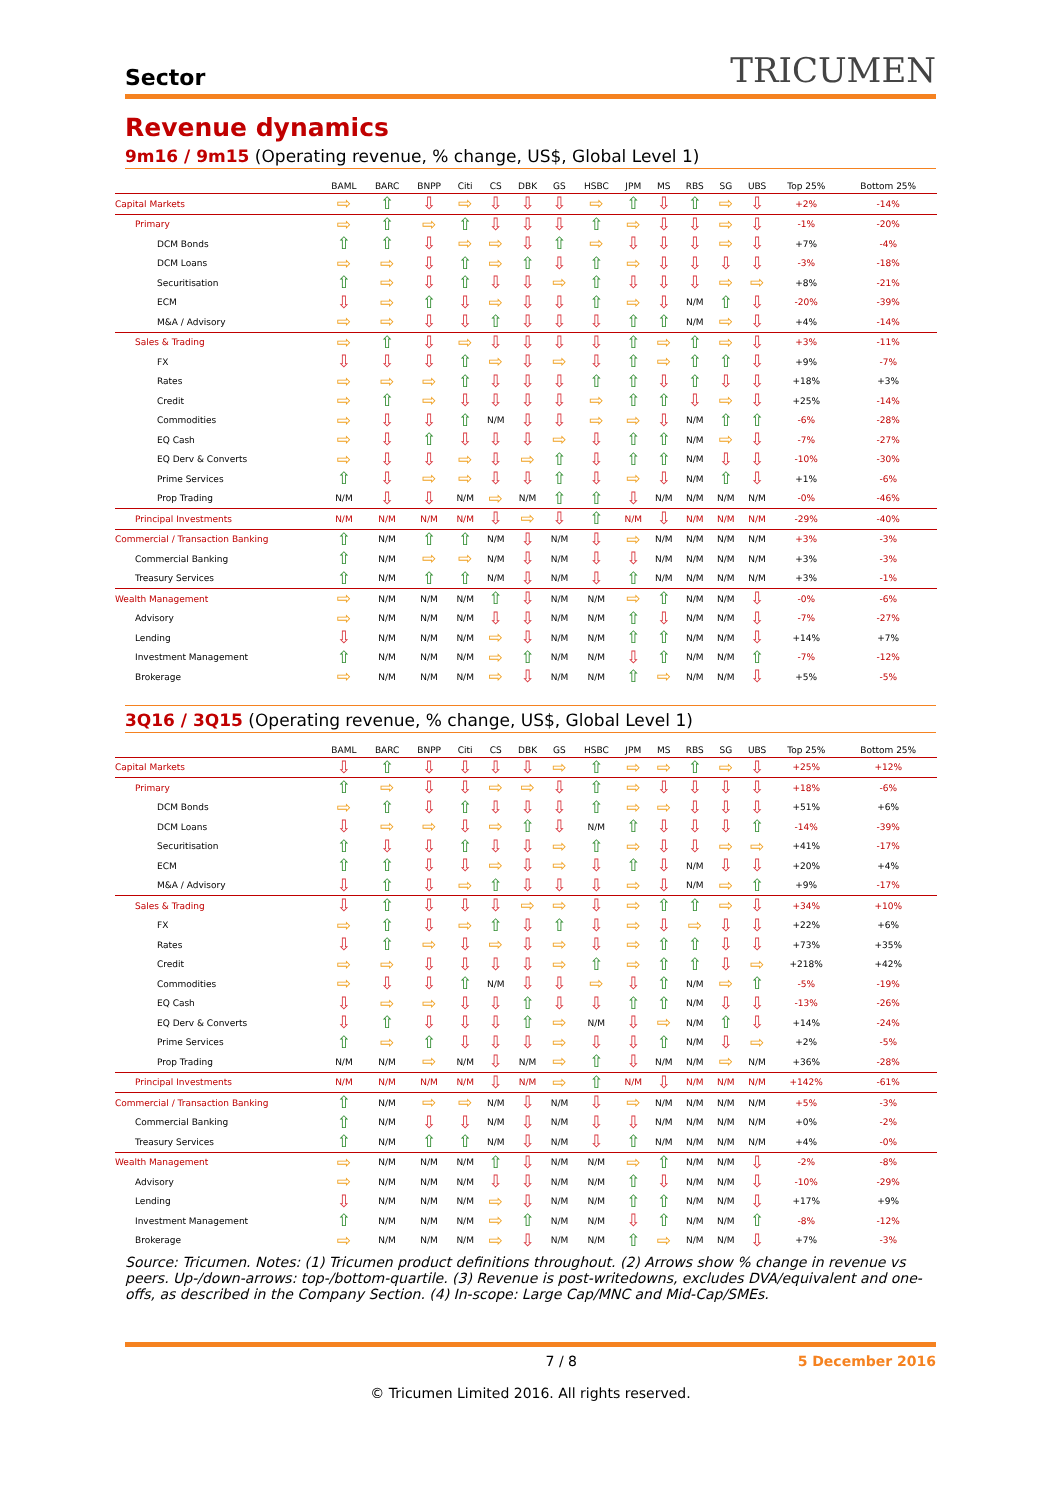Sector TRICUMEN
Revenue dynamics
9m16 / 9m15 (Operating revenue, % change, US$, Global Level 1)
| | BAML | BARC | BNPP | Citi | CS | DBK | GS | HSBC | JPM | MS | RBS | SG | UBS | Top 25% | Bottom 25% |
| --- | --- | --- | --- | --- | --- | --- | --- | --- | --- | --- | --- | --- | --- | --- | --- |
| Capital Markets | ⇨ | ⇧ | ⇩ | ⇨ | ⇩ | ⇩ | ⇩ | ⇨ | ⇧ | ⇩ | ⇧ | ⇨ | ⇩ | +2% | -14% |
| Primary | ⇨ | ⇧ | ⇨ | ⇧ | ⇩ | ⇩ | ⇩ | ⇧ | ⇨ | ⇩ | ⇩ | ⇨ | ⇩ | -1% | -20% |
| DCM Bonds | ⇧ | ⇧ | ⇩ | ⇨ | ⇨ | ⇩ | ⇧ | ⇨ | ⇩ | ⇩ | ⇩ | ⇨ | ⇩ | +7% | -4% |
| DCM Loans | ⇨ | ⇨ | ⇩ | ⇧ | ⇨ | ⇧ | ⇩ | ⇧ | ⇨ | ⇩ | ⇩ | ⇩ | ⇩ | -3% | -18% |
| Securitisation | ⇧ | ⇨ | ⇩ | ⇧ | ⇩ | ⇩ | ⇨ | ⇧ | ⇩ | ⇩ | ⇩ | ⇨ | ⇨ | +8% | -21% |
| ECM | ⇩ | ⇨ | ⇧ | ⇩ | ⇨ | ⇩ | ⇩ | ⇧ | ⇨ | ⇩ | N/M | ⇧ | ⇩ | -20% | -39% |
| M&A / Advisory | ⇨ | ⇨ | ⇩ | ⇩ | ⇧ | ⇩ | ⇩ | ⇩ | ⇧ | ⇧ | N/M | ⇨ | ⇩ | +4% | -14% |
| Sales & Trading | ⇨ | ⇧ | ⇩ | ⇨ | ⇩ | ⇩ | ⇩ | ⇩ | ⇧ | ⇨ | ⇧ | ⇨ | ⇩ | +3% | -11% |
| FX | ⇩ | ⇩ | ⇩ | ⇧ | ⇨ | ⇩ | ⇨ | ⇩ | ⇧ | ⇨ | ⇧ | ⇧ | ⇩ | +9% | -7% |
| Rates | ⇨ | ⇨ | ⇨ | ⇧ | ⇩ | ⇩ | ⇩ | ⇧ | ⇧ | ⇩ | ⇧ | ⇩ | ⇩ | +18% | +3% |
| Credit | ⇨ | ⇧ | ⇨ | ⇩ | ⇩ | ⇩ | ⇩ | ⇨ | ⇧ | ⇧ | ⇩ | ⇨ | ⇩ | +25% | -14% |
| Commodities | ⇨ | ⇩ | ⇩ | ⇧ | N/M | ⇩ | ⇩ | ⇨ | ⇨ | ⇩ | N/M | ⇧ | ⇧ | -6% | -28% |
| EQ Cash | ⇨ | ⇩ | ⇧ | ⇩ | ⇩ | ⇩ | ⇨ | ⇩ | ⇧ | ⇧ | N/M | ⇨ | ⇩ | -7% | -27% |
| EQ Derv & Converts | ⇨ | ⇩ | ⇩ | ⇨ | ⇩ | ⇨ | ⇧ | ⇩ | ⇧ | ⇧ | N/M | ⇩ | ⇩ | -10% | -30% |
| Prime Services | ⇧ | ⇩ | ⇨ | ⇨ | ⇩ | ⇩ | ⇧ | ⇩ | ⇨ | ⇩ | N/M | ⇧ | ⇩ | +1% | -6% |
| Prop Trading | N/M | ⇩ | ⇩ | N/M | ⇨ | N/M | ⇧ | ⇧ | ⇩ | N/M | N/M | N/M | N/M | -0% | -46% |
| Principal Investments | N/M | N/M | N/M | N/M | ⇩ | ⇨ | ⇩ | ⇧ | N/M | ⇩ | N/M | N/M | N/M | -29% | -40% |
| Commercial / Transaction Banking | ⇧ | N/M | ⇧ | ⇧ | N/M | ⇩ | N/M | ⇩ | ⇨ | N/M | N/M | N/M | N/M | +3% | -3% |
| Commercial Banking | ⇧ | N/M | ⇨ | ⇨ | N/M | ⇩ | N/M | ⇩ | ⇩ | N/M | N/M | N/M | N/M | +3% | -3% |
| Treasury Services | ⇧ | N/M | ⇧ | ⇧ | N/M | ⇩ | N/M | ⇩ | ⇧ | N/M | N/M | N/M | N/M | +3% | -1% |
| Wealth Management | ⇨ | N/M | N/M | N/M | ⇧ | ⇩ | N/M | N/M | ⇨ | ⇧ | N/M | N/M | ⇩ | -0% | -6% |
| Advisory | ⇨ | N/M | N/M | N/M | ⇩ | ⇩ | N/M | N/M | ⇧ | ⇩ | N/M | N/M | ⇩ | -7% | -27% |
| Lending | ⇩ | N/M | N/M | N/M | ⇨ | ⇩ | N/M | N/M | ⇧ | ⇧ | N/M | N/M | ⇩ | +14% | +7% |
| Investment Management | ⇧ | N/M | N/M | N/M | ⇨ | ⇧ | N/M | N/M | ⇩ | ⇧ | N/M | N/M | ⇧ | -7% | -12% |
| Brokerage | ⇨ | N/M | N/M | N/M | ⇨ | ⇩ | N/M | N/M | ⇧ | ⇨ | N/M | N/M | ⇩ | +5% | -5% |
3Q16 / 3Q15 (Operating revenue, % change, US$, Global Level 1)
| | BAML | BARC | BNPP | Citi | CS | DBK | GS | HSBC | JPM | MS | RBS | SG | UBS | Top 25% | Bottom 25% |
| --- | --- | --- | --- | --- | --- | --- | --- | --- | --- | --- | --- | --- | --- | --- | --- |
| Capital Markets | ⇩ | ⇧ | ⇩ | ⇩ | ⇩ | ⇩ | ⇨ | ⇧ | ⇨ | ⇨ | ⇧ | ⇨ | ⇩ | +25% | +12% |
| Primary | ⇧ | ⇨ | ⇩ | ⇩ | ⇨ | ⇨ | ⇩ | ⇧ | ⇨ | ⇩ | ⇩ | ⇩ | ⇩ | +18% | -6% |
| DCM Bonds | ⇨ | ⇧ | ⇩ | ⇧ | ⇩ | ⇩ | ⇩ | ⇧ | ⇨ | ⇨ | ⇩ | ⇩ | ⇩ | +51% | +6% |
| DCM Loans | ⇩ | ⇨ | ⇨ | ⇩ | ⇨ | ⇧ | ⇩ | N/M | ⇧ | ⇩ | ⇩ | ⇩ | ⇧ | -14% | -39% |
| Securitisation | ⇧ | ⇩ | ⇩ | ⇧ | ⇩ | ⇩ | ⇨ | ⇧ | ⇨ | ⇩ | ⇩ | ⇨ | ⇨ | +41% | -17% |
| ECM | ⇧ | ⇧ | ⇩ | ⇩ | ⇨ | ⇩ | ⇨ | ⇩ | ⇧ | ⇩ | N/M | ⇩ | ⇩ | +20% | +4% |
| M&A / Advisory | ⇩ | ⇧ | ⇩ | ⇨ | ⇧ | ⇩ | ⇩ | ⇩ | ⇨ | ⇩ | N/M | ⇨ | ⇧ | +9% | -17% |
| Sales & Trading | ⇩ | ⇧ | ⇩ | ⇩ | ⇩ | ⇨ | ⇨ | ⇩ | ⇨ | ⇧ | ⇧ | ⇨ | ⇩ | +34% | +10% |
| FX | ⇨ | ⇧ | ⇩ | ⇨ | ⇧ | ⇩ | ⇧ | ⇩ | ⇨ | ⇩ | ⇨ | ⇩ | ⇩ | +22% | +6% |
| Rates | ⇩ | ⇧ | ⇨ | ⇩ | ⇨ | ⇩ | ⇨ | ⇩ | ⇨ | ⇧ | ⇧ | ⇩ | ⇩ | +73% | +35% |
| Credit | ⇨ | ⇨ | ⇩ | ⇩ | ⇩ | ⇩ | ⇨ | ⇧ | ⇨ | ⇧ | ⇧ | ⇩ | ⇨ | +218% | +42% |
| Commodities | ⇨ | ⇩ | ⇩ | ⇧ | N/M | ⇩ | ⇩ | ⇨ | ⇩ | ⇧ | N/M | ⇨ | ⇧ | -5% | -19% |
| EQ Cash | ⇩ | ⇨ | ⇨ | ⇩ | ⇩ | ⇧ | ⇩ | ⇩ | ⇧ | ⇧ | N/M | ⇩ | ⇩ | -13% | -26% |
| EQ Derv & Converts | ⇩ | ⇧ | ⇩ | ⇩ | ⇩ | ⇧ | ⇨ | N/M | ⇩ | ⇨ | N/M | ⇧ | ⇩ | +14% | -24% |
| Prime Services | ⇧ | ⇨ | ⇧ | ⇩ | ⇩ | ⇩ | ⇨ | ⇩ | ⇩ | ⇧ | N/M | ⇩ | ⇨ | +2% | -5% |
| Prop Trading | N/M | N/M | ⇨ | N/M | ⇩ | N/M | ⇨ | ⇧ | ⇩ | N/M | N/M | ⇨ | N/M | +36% | -28% |
| Principal Investments | N/M | N/M | N/M | N/M | ⇩ | N/M | ⇨ | ⇧ | N/M | ⇩ | N/M | N/M | N/M | +142% | -61% |
| Commercial / Transaction Banking | ⇧ | N/M | ⇨ | ⇨ | N/M | ⇩ | N/M | ⇩ | ⇨ | N/M | N/M | N/M | N/M | +5% | -3% |
| Commercial Banking | ⇧ | N/M | ⇩ | ⇩ | N/M | ⇩ | N/M | ⇩ | ⇩ | N/M | N/M | N/M | N/M | +0% | -2% |
| Treasury Services | ⇧ | N/M | ⇧ | ⇧ | N/M | ⇩ | N/M | ⇩ | ⇧ | N/M | N/M | N/M | N/M | +4% | -0% |
| Wealth Management | ⇨ | N/M | N/M | N/M | ⇧ | ⇩ | N/M | N/M | ⇨ | ⇧ | N/M | N/M | ⇩ | -2% | -8% |
| Advisory | ⇨ | N/M | N/M | N/M | ⇩ | ⇩ | N/M | N/M | ⇧ | ⇩ | N/M | N/M | ⇩ | -10% | -29% |
| Lending | ⇩ | N/M | N/M | N/M | ⇨ | ⇩ | N/M | N/M | ⇧ | ⇧ | N/M | N/M | ⇩ | +17% | +9% |
| Investment Management | ⇧ | N/M | N/M | N/M | ⇨ | ⇧ | N/M | N/M | ⇩ | ⇧ | N/M | N/M | ⇧ | -8% | -12% |
| Brokerage | ⇨ | N/M | N/M | N/M | ⇨ | ⇩ | N/M | N/M | ⇧ | ⇨ | N/M | N/M | ⇩ | +7% | -3% |
Source: Tricumen. Notes: (1) Tricumen product definitions throughout. (2) Arrows show % change in revenue vs peers. Up-/down-arrows: top-/bottom-quartile. (3) Revenue is post-writedowns, excludes DVA/equivalent and one-offs, as described in the Company Section. (4) In-scope: Large Cap/MNC and Mid-Cap/SMEs.
7 / 8 5 December 2016
© Tricumen Limited 2016. All rights reserved.